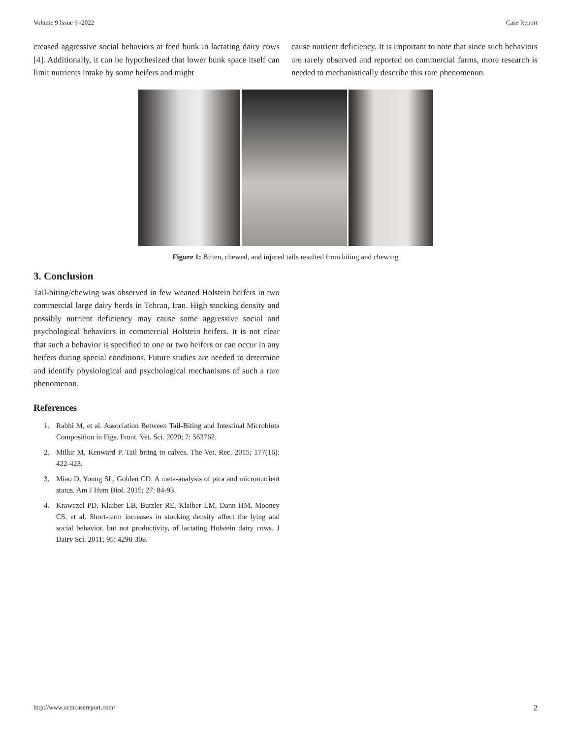Volume 9 Issue 6 -2022 Case Report
creased aggressive social behaviors at feed bunk in lactating dairy cows [4]. Additionally, it can be hypothesized that lower bunk space itself can limit nutrients intake by some heifers and might
cause nutrient deficiency. It is important to note that since such behaviors are rarely observed and reported on commercial farms, more research is needed to mechanistically describe this rare phenomenon.
Figure 1: Bitten, chewed, and injured tails resulted from biting and chewing
3. Conclusion
Tail-biting/chewing was observed in few weaned Holstein heifers in two commercial large dairy herds in Tehran, Iran. High stocking density and possibly nutrient deficiency may cause some aggressive social and psychological behaviors in commercial Holstein heifers. It is not clear that such a behavior is specified to one or two heifers or can occur in any heifers during special conditions. Future studies are needed to determine and identify physiological and psychological mechanisms of such a rare phenomenon.
References
1. Rabhi M, et al. Association Between Tail-Biting and Intestinal Microbiota Composition in Pigs. Front. Vet. Sci. 2020; 7: 563762.
2. Millar M, Kenward P. Tail biting in calves. The Vet. Rec. 2015; 177(16): 422-423.
3. Miao D, Young SL, Golden CD. A meta-analysis of pica and micronutrient status. Am J Hum Biol. 2015; 27: 84-93.
4. Krawczel PD, Klaiber LB, Butzler RE, Klaiber LM, Dann HM, Mooney CS, et al. Short-term increases in stocking density affect the lying and social behavior, but not productivity, of lactating Holstein dairy cows. J Dairy Sci. 2011; 95: 4298-308.
http://www.acmcasereport.com/ 2